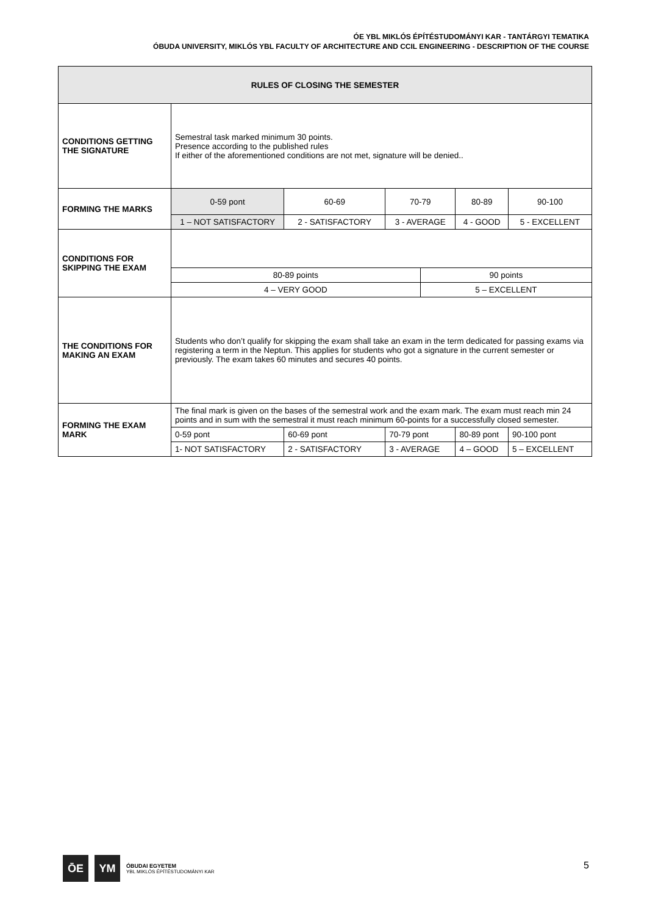ÓE YBL MIKLÓS ÉPÍTÉSTUDOMÁNYI KAR - TANTÁRGYI TEMATIKA
ÓBUDA UNIVERSITY, MIKLÓS YBL FACULTY OF ARCHITECTURE AND CCIL ENGINEERING - DESCRIPTION OF THE COURSE
| RULES OF CLOSING THE SEMESTER | | | | | | |
| CONDITIONS GETTING THE SIGNATURE | Semestral task marked minimum 30 points. Presence according to the published rules If either of the aforementioned conditions are not met, signature will be denied.. | | | | | |
| FORMING THE MARKS | 0-59 pont | 60-69 | 70-79 | | 80-89 | 90-100 |
| | 1 – NOT SATISFACTORY | 2 - SATISFACTORY | 3 - AVERAGE | | 4 - GOOD | 5 - EXCELLENT |
| CONDITIONS FOR SKIPPING THE EXAM | | | | | | |
| | 80-89 points | | | 90 points | | |
| | 4 – VERY GOOD | | | 5 – EXCELLENT | | |
| THE CONDITIONS FOR MAKING AN EXAM | Students who don’t qualify for skipping the exam shall take an exam in the term dedicated for passing exams via registering a term in the Neptun. This applies for students who got a signature in the current semester or previously. The exam takes 60 minutes and secures 40 points. | | | | | |
| FORMING THE EXAM MARK | The final mark is given on the bases of the semestral work and the exam mark. The exam must reach min 24 points and in sum with the semestral it must reach minimum 60-points for a successfully closed semester. | | | | | |
| | 0-59 pont | 60-69 pont | 70-79 pont | | 80-89 pont | 90-100 pont |
| | 1- NOT SATISFACTORY | 2 - SATISFACTORY | 3 - AVERAGE | | 4 – GOOD | 5 – EXCELLENT |
ŌE YM
ÓBUDAI EGYETEM
YBL MIKLÓS ÉPÍTÉSTUDOMÁNYI KAR
5